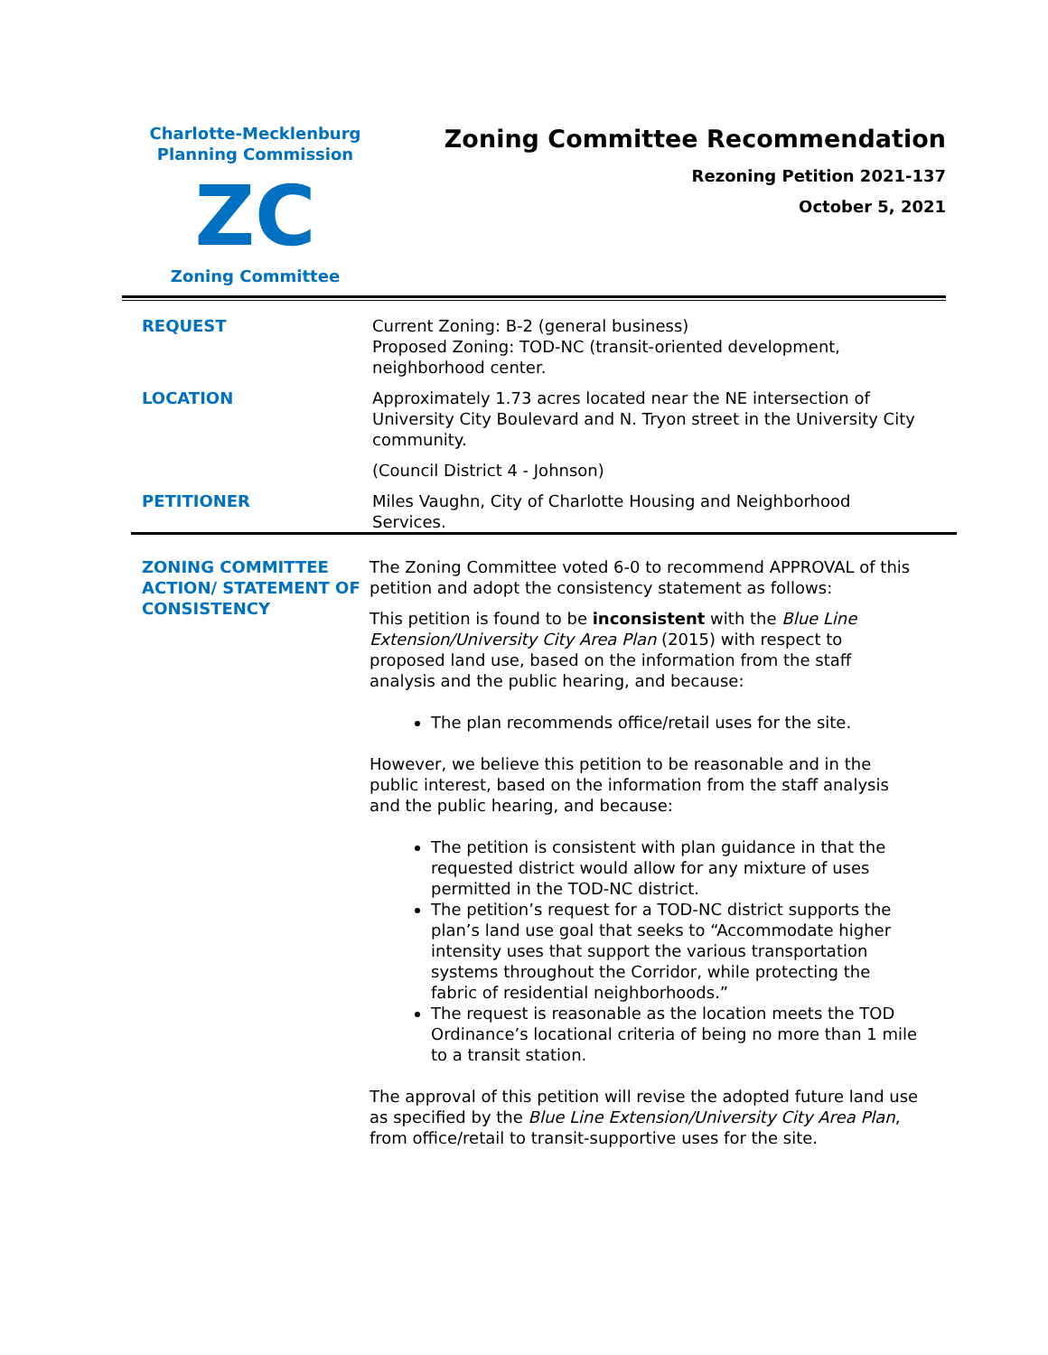Charlotte-Mecklenburg
Planning Commission
ZC
Zoning Committee
Zoning Committee Recommendation
Rezoning Petition 2021-137
October 5, 2021
REQUEST Current Zoning: B-2 (general business)
Proposed Zoning: TOD-NC (transit-oriented development, neighborhood center.
LOCATION Approximately 1.73 acres located near the NE intersection of University City Boulevard and N. Tryon street in the University City community.
(Council District 4 - Johnson)
PETITIONER Miles Vaughn, City of Charlotte Housing and Neighborhood Services.
ZONING COMMITTEE ACTION/ STATEMENT OF CONSISTENCY
The Zoning Committee voted 6-0 to recommend APPROVAL of this petition and adopt the consistency statement as follows:
This petition is found to be inconsistent with the Blue Line Extension/University City Area Plan (2015) with respect to proposed land use, based on the information from the staff analysis and the public hearing, and because:
The plan recommends office/retail uses for the site.
However, we believe this petition to be reasonable and in the public interest, based on the information from the staff analysis and the public hearing, and because:
The petition is consistent with plan guidance in that the requested district would allow for any mixture of uses permitted in the TOD-NC district.
The petition’s request for a TOD-NC district supports the plan’s land use goal that seeks to “Accommodate higher intensity uses that support the various transportation systems throughout the Corridor, while protecting the fabric of residential neighborhoods.”
The request is reasonable as the location meets the TOD Ordinance’s locational criteria of being no more than 1 mile to a transit station.
The approval of this petition will revise the adopted future land use as specified by the Blue Line Extension/University City Area Plan, from office/retail to transit-supportive uses for the site.